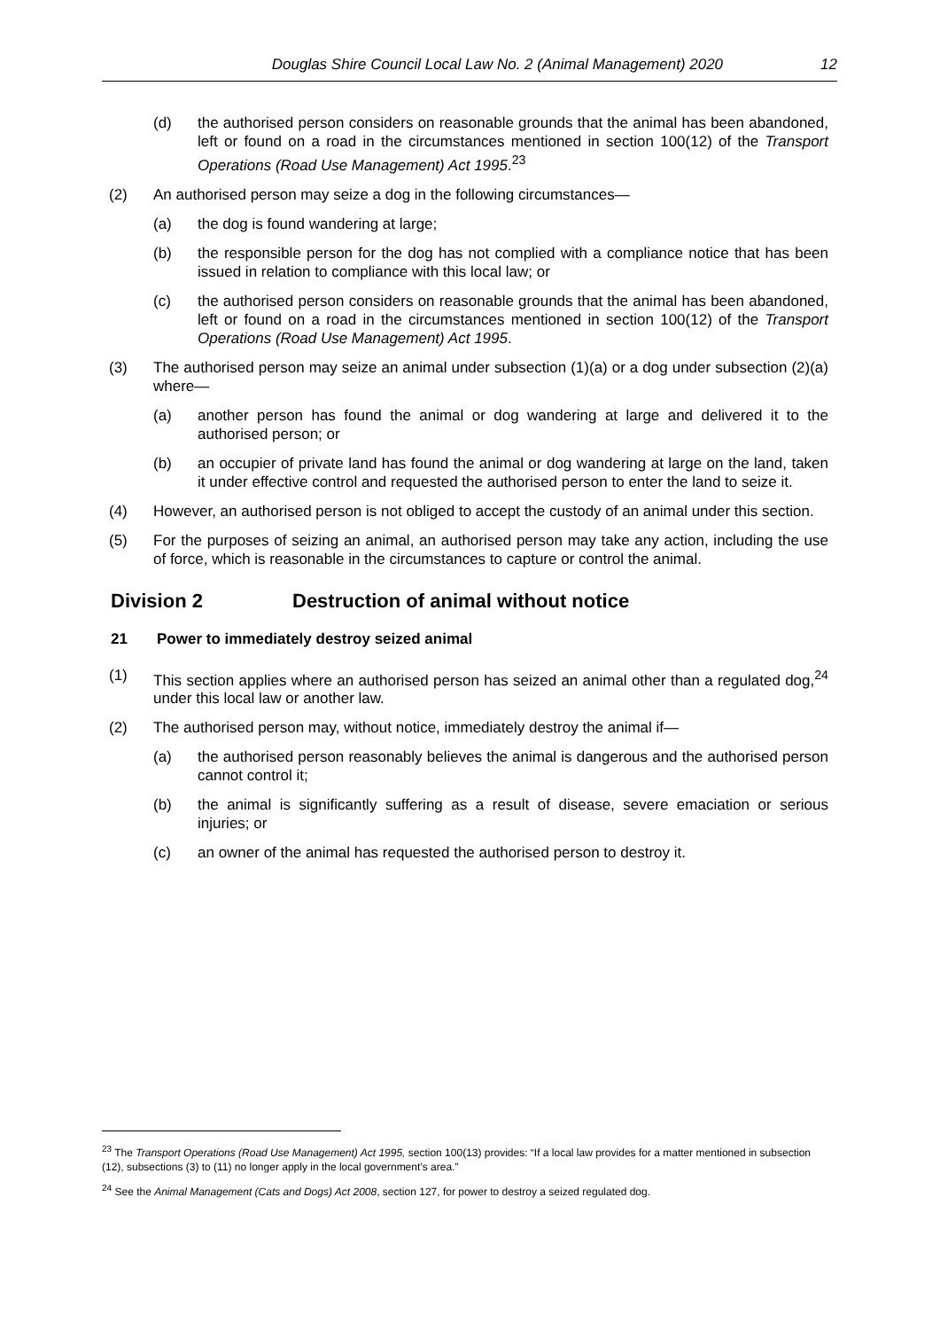Douglas Shire Council Local Law No. 2 (Animal Management) 2020 12
(d) the authorised person considers on reasonable grounds that the animal has been abandoned, left or found on a road in the circumstances mentioned in section 100(12) of the Transport Operations (Road Use Management) Act 1995.<sup>23</sup>
(2) An authorised person may seize a dog in the following circumstances—
(a) the dog is found wandering at large;
(b) the responsible person for the dog has not complied with a compliance notice that has been issued in relation to compliance with this local law; or
(c) the authorised person considers on reasonable grounds that the animal has been abandoned, left or found on a road in the circumstances mentioned in section 100(12) of the Transport Operations (Road Use Management) Act 1995.
(3) The authorised person may seize an animal under subsection (1)(a) or a dog under subsection (2)(a) where—
(a) another person has found the animal or dog wandering at large and delivered it to the authorised person; or
(b) an occupier of private land has found the animal or dog wandering at large on the land, taken it under effective control and requested the authorised person to enter the land to seize it.
(4) However, an authorised person is not obliged to accept the custody of an animal under this section.
(5) For the purposes of seizing an animal, an authorised person may take any action, including the use of force, which is reasonable in the circumstances to capture or control the animal.
Division 2 Destruction of animal without notice
21 Power to immediately destroy seized animal
(1) This section applies where an authorised person has seized an animal other than a regulated dog,<sup>24</sup> under this local law or another law.
(2) The authorised person may, without notice, immediately destroy the animal if—
(a) the authorised person reasonably believes the animal is dangerous and the authorised person cannot control it;
(b) the animal is significantly suffering as a result of disease, severe emaciation or serious injuries; or
(c) an owner of the animal has requested the authorised person to destroy it.
<sup>23</sup> The Transport Operations (Road Use Management) Act 1995, section 100(13) provides: “If a local law provides for a matter mentioned in subsection (12), subsections (3) to (11) no longer apply in the local government’s area.”
<sup>24</sup> See the Animal Management (Cats and Dogs) Act 2008, section 127, for power to destroy a seized regulated dog.